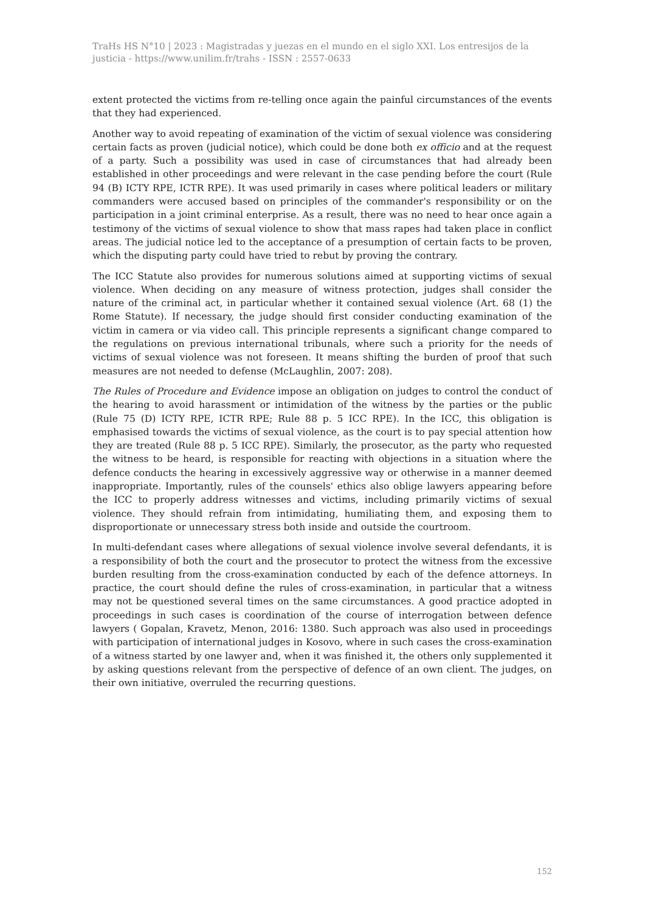TraHs HS N°10 | 2023 : Magistradas y juezas en el mundo en el siglo XXI. Los entresijos de la justicia - https://www.unilim.fr/trahs - ISSN : 2557-0633
extent protected the victims from re-telling once again the painful circumstances of the events that they had experienced.
Another way to avoid repeating of examination of the victim of sexual violence was considering certain facts as proven (judicial notice), which could be done both ex officio and at the request of a party. Such a possibility was used in case of circumstances that had already been established in other proceedings and were relevant in the case pending before the court (Rule 94 (B) ICTY RPE, ICTR RPE). It was used primarily in cases where political leaders or military commanders were accused based on principles of the commander's responsibility or on the participation in a joint criminal enterprise. As a result, there was no need to hear once again a testimony of the victims of sexual violence to show that mass rapes had taken place in conflict areas. The judicial notice led to the acceptance of a presumption of certain facts to be proven, which the disputing party could have tried to rebut by proving the contrary.
The ICC Statute also provides for numerous solutions aimed at supporting victims of sexual violence. When deciding on any measure of witness protection, judges shall consider the nature of the criminal act, in particular whether it contained sexual violence (Art. 68 (1) the Rome Statute). If necessary, the judge should first consider conducting examination of the victim in camera or via video call. This principle represents a significant change compared to the regulations on previous international tribunals, where such a priority for the needs of victims of sexual violence was not foreseen. It means shifting the burden of proof that such measures are not needed to defense (McLaughlin, 2007: 208).
The Rules of Procedure and Evidence impose an obligation on judges to control the conduct of the hearing to avoid harassment or intimidation of the witness by the parties or the public (Rule 75 (D) ICTY RPE, ICTR RPE; Rule 88 p. 5 ICC RPE). In the ICC, this obligation is emphasised towards the victims of sexual violence, as the court is to pay special attention how they are treated (Rule 88 p. 5 ICC RPE). Similarly, the prosecutor, as the party who requested the witness to be heard, is responsible for reacting with objections in a situation where the defence conducts the hearing in excessively aggressive way or otherwise in a manner deemed inappropriate. Importantly, rules of the counsels' ethics also oblige lawyers appearing before the ICC to properly address witnesses and victims, including primarily victims of sexual violence. They should refrain from intimidating, humiliating them, and exposing them to disproportionate or unnecessary stress both inside and outside the courtroom.
In multi-defendant cases where allegations of sexual violence involve several defendants, it is a responsibility of both the court and the prosecutor to protect the witness from the excessive burden resulting from the cross-examination conducted by each of the defence attorneys. In practice, the court should define the rules of cross-examination, in particular that a witness may not be questioned several times on the same circumstances. A good practice adopted in proceedings in such cases is coordination of the course of interrogation between defence lawyers ( Gopalan, Kravetz, Menon, 2016: 1380. Such approach was also used in proceedings with participation of international judges in Kosovo, where in such cases the cross-examination of a witness started by one lawyer and, when it was finished it, the others only supplemented it by asking questions relevant from the perspective of defence of an own client. The judges, on their own initiative, overruled the recurring questions.
152